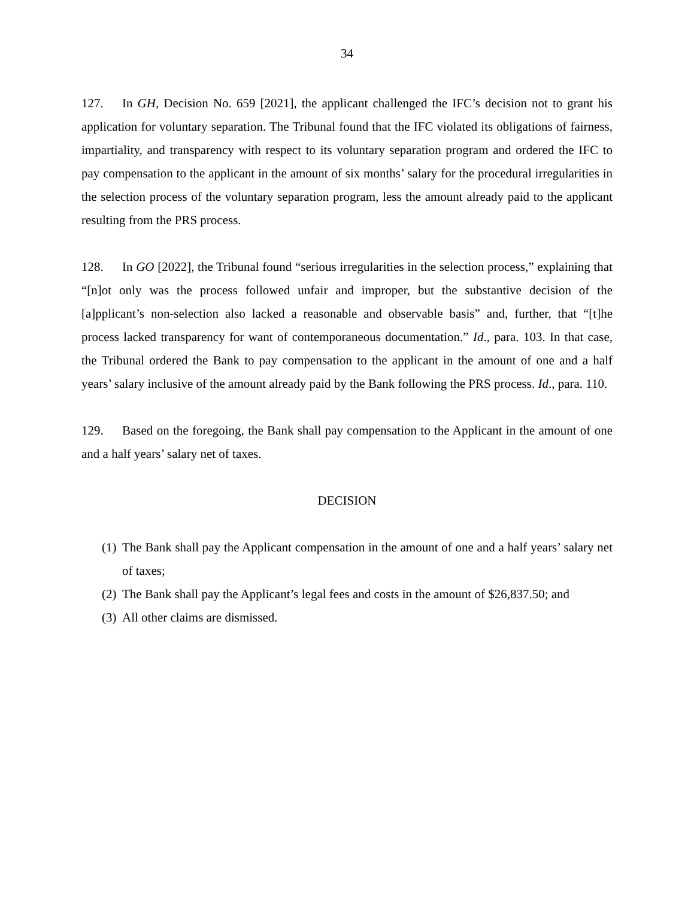34
127. In GH, Decision No. 659 [2021], the applicant challenged the IFC’s decision not to grant his application for voluntary separation. The Tribunal found that the IFC violated its obligations of fairness, impartiality, and transparency with respect to its voluntary separation program and ordered the IFC to pay compensation to the applicant in the amount of six months’ salary for the procedural irregularities in the selection process of the voluntary separation program, less the amount already paid to the applicant resulting from the PRS process.
128. In GO [2022], the Tribunal found “serious irregularities in the selection process,” explaining that “[n]ot only was the process followed unfair and improper, but the substantive decision of the [a]pplicant’s non-selection also lacked a reasonable and observable basis” and, further, that “[t]he process lacked transparency for want of contemporaneous documentation.” Id., para. 103. In that case, the Tribunal ordered the Bank to pay compensation to the applicant in the amount of one and a half years’ salary inclusive of the amount already paid by the Bank following the PRS process. Id., para. 110.
129. Based on the foregoing, the Bank shall pay compensation to the Applicant in the amount of one and a half years’ salary net of taxes.
DECISION
(1) The Bank shall pay the Applicant compensation in the amount of one and a half years’ salary net of taxes;
(2) The Bank shall pay the Applicant’s legal fees and costs in the amount of $26,837.50; and
(3) All other claims are dismissed.